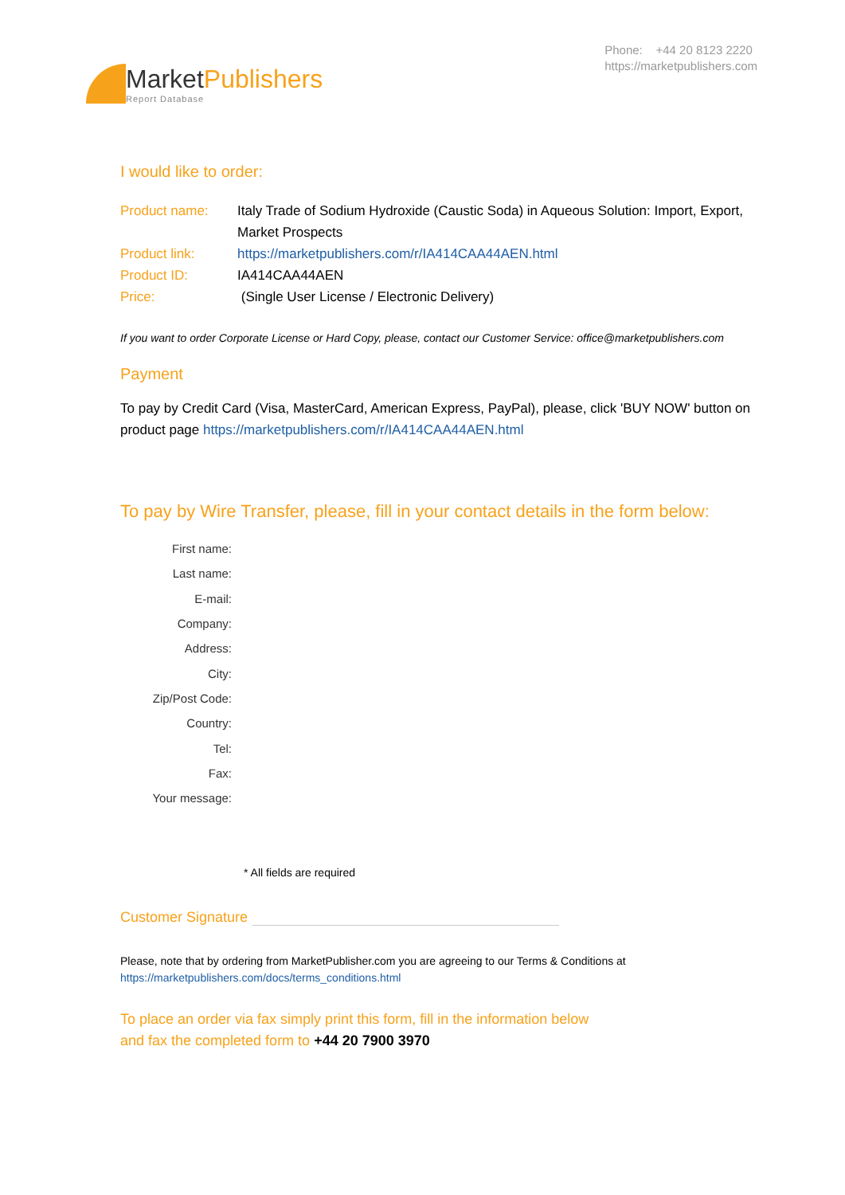MarketPublishers
Report Database
Phone: +44 20 8123 2220
https://marketpublishers.com
I would like to order:
Product name: Italy Trade of Sodium Hydroxide (Caustic Soda) in Aqueous Solution: Import, Export, Market Prospects
Product link: https://marketpublishers.com/r/IA414CAA44AEN.html
Product ID: IA414CAA44AEN
Price: (Single User License / Electronic Delivery)
If you want to order Corporate License or Hard Copy, please, contact our Customer Service: office@marketpublishers.com
Payment
To pay by Credit Card (Visa, MasterCard, American Express, PayPal), please, click 'BUY NOW' button on product page https://marketpublishers.com/r/IA414CAA44AEN.html
To pay by Wire Transfer, please, fill in your contact details in the form below:
First name:
Last name:
E-mail:
Company:
Address:
City:
Zip/Post Code:
Country:
Tel:
Fax:
Your message:
* All fields are required
Customer Signature
Please, note that by ordering from MarketPublisher.com you are agreeing to our Terms & Conditions at
https://marketpublishers.com/docs/terms_conditions.html
To place an order via fax simply print this form, fill in the information below
and fax the completed form to +44 20 7900 3970